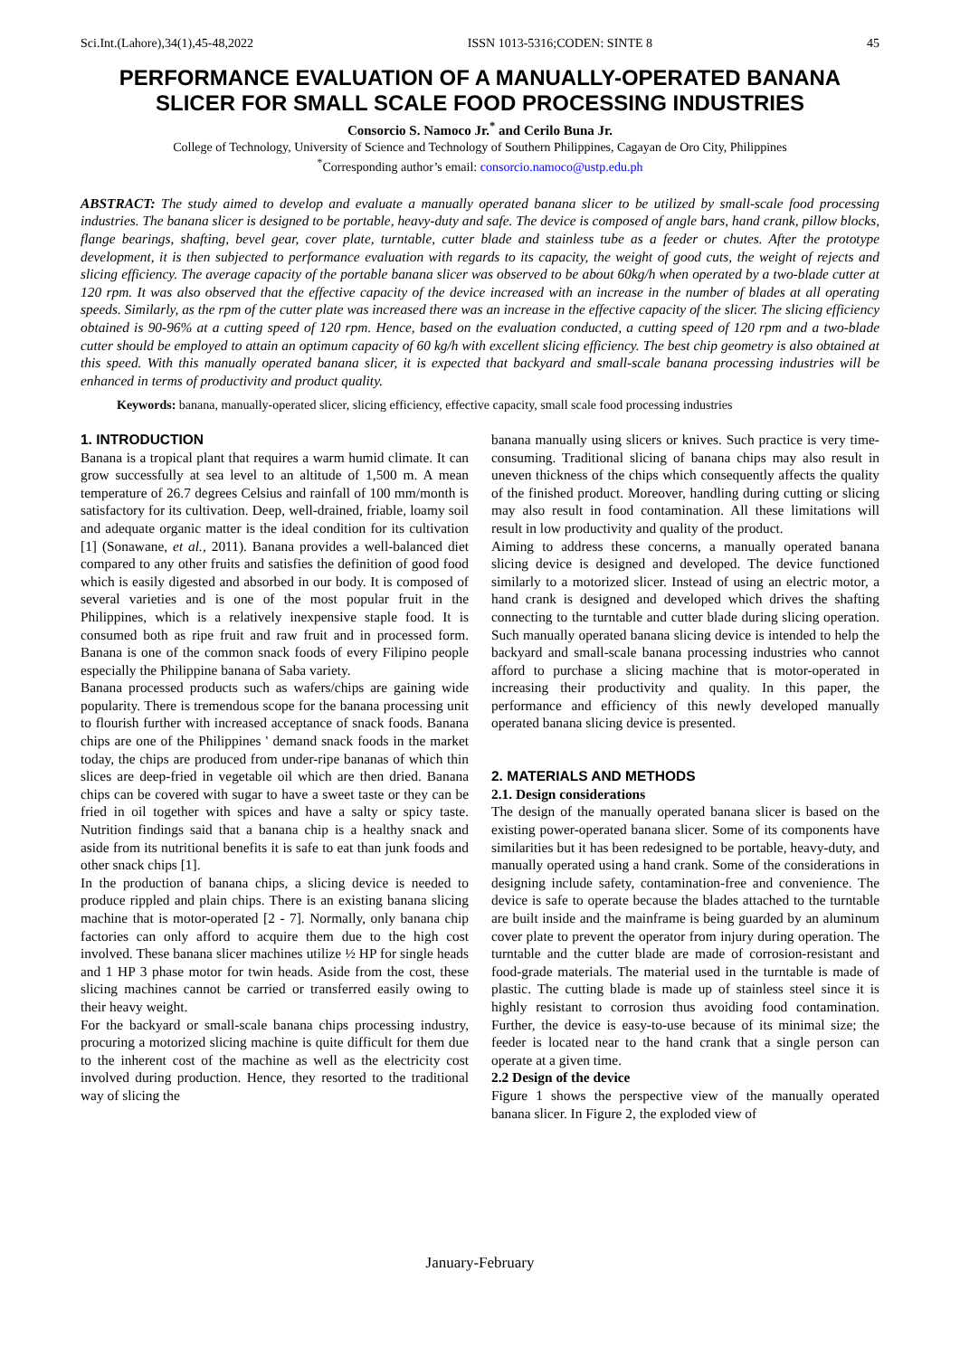Sci.Int.(Lahore),34(1),45-48,2022 ISSN 1013-5316;CODEN: SINTE 8 45
PERFORMANCE EVALUATION OF A MANUALLY-OPERATED BANANA SLICER FOR SMALL SCALE FOOD PROCESSING INDUSTRIES
Consorcio S. Namoco Jr.<sup>*</sup> and Cerilo Buna Jr.
College of Technology, University of Science and Technology of Southern Philippines, Cagayan de Oro City, Philippines
<sup>*</sup> Corresponding author’s email: consorcio.namoco@ustp.edu.ph
ABSTRACT: The study aimed to develop and evaluate a manually operated banana slicer to be utilized by small-scale food processing industries. The banana slicer is designed to be portable, heavy-duty and safe. The device is composed of angle bars, hand crank, pillow blocks, flange bearings, shafting, bevel gear, cover plate, turntable, cutter blade and stainless tube as a feeder or chutes. After the prototype development, it is then subjected to performance evaluation with regards to its capacity, the weight of good cuts, the weight of rejects and slicing efficiency. The average capacity of the portable banana slicer was observed to be about 60kg/h when operated by a two-blade cutter at 120 rpm. It was also observed that the effective capacity of the device increased with an increase in the number of blades at all operating speeds. Similarly, as the rpm of the cutter plate was increased there was an increase in the effective capacity of the slicer. The slicing efficiency obtained is 90-96% at a cutting speed of 120 rpm. Hence, based on the evaluation conducted, a cutting speed of 120 rpm and a two-blade cutter should be employed to attain an optimum capacity of 60 kg/h with excellent slicing efficiency. The best chip geometry is also obtained at this speed. With this manually operated banana slicer, it is expected that backyard and small-scale banana processing industries will be enhanced in terms of productivity and product quality.
Keywords: banana, manually-operated slicer, slicing efficiency, effective capacity, small scale food processing industries
1. INTRODUCTION
Banana is a tropical plant that requires a warm humid climate. It can grow successfully at sea level to an altitude of 1,500 m. A mean temperature of 26.7 degrees Celsius and rainfall of 100 mm/month is satisfactory for its cultivation. Deep, well-drained, friable, loamy soil and adequate organic matter is the ideal condition for its cultivation [1] (Sonawane, et al., 2011). Banana provides a well-balanced diet compared to any other fruits and satisfies the definition of good food which is easily digested and absorbed in our body. It is composed of several varieties and is one of the most popular fruit in the Philippines, which is a relatively inexpensive staple food. It is consumed both as ripe fruit and raw fruit and in processed form. Banana is one of the common snack foods of every Filipino people especially the Philippine banana of Saba variety.
Banana processed products such as wafers/chips are gaining wide popularity. There is tremendous scope for the banana processing unit to flourish further with increased acceptance of snack foods. Banana chips are one of the Philippines ' demand snack foods in the market today, the chips are produced from under-ripe bananas of which thin slices are deep-fried in vegetable oil which are then dried. Banana chips can be covered with sugar to have a sweet taste or they can be fried in oil together with spices and have a salty or spicy taste. Nutrition findings said that a banana chip is a healthy snack and aside from its nutritional benefits it is safe to eat than junk foods and other snack chips [1].
In the production of banana chips, a slicing device is needed to produce rippled and plain chips. There is an existing banana slicing machine that is motor-operated [2 - 7]. Normally, only banana chip factories can only afford to acquire them due to the high cost involved. These banana slicer machines utilize ½ HP for single heads and 1 HP 3 phase motor for twin heads. Aside from the cost, these slicing machines cannot be carried or transferred easily owing to their heavy weight.
For the backyard or small-scale banana chips processing industry, procuring a motorized slicing machine is quite difficult for them due to the inherent cost of the machine as well as the electricity cost involved during production. Hence, they resorted to the traditional way of slicing the
banana manually using slicers or knives. Such practice is very time-consuming. Traditional slicing of banana chips may also result in uneven thickness of the chips which consequently affects the quality of the finished product. Moreover, handling during cutting or slicing may also result in food contamination. All these limitations will result in low productivity and quality of the product.
Aiming to address these concerns, a manually operated banana slicing device is designed and developed. The device functioned similarly to a motorized slicer. Instead of using an electric motor, a hand crank is designed and developed which drives the shafting connecting to the turntable and cutter blade during slicing operation. Such manually operated banana slicing device is intended to help the backyard and small-scale banana processing industries who cannot afford to purchase a slicing machine that is motor-operated in increasing their productivity and quality. In this paper, the performance and efficiency of this newly developed manually operated banana slicing device is presented.
2. MATERIALS AND METHODS
2.1. Design considerations
The design of the manually operated banana slicer is based on the existing power-operated banana slicer. Some of its components have similarities but it has been redesigned to be portable, heavy-duty, and manually operated using a hand crank. Some of the considerations in designing include safety, contamination-free and convenience. The device is safe to operate because the blades attached to the turntable are built inside and the mainframe is being guarded by an aluminum cover plate to prevent the operator from injury during operation. The turntable and the cutter blade are made of corrosion-resistant and food-grade materials. The material used in the turntable is made of plastic. The cutting blade is made up of stainless steel since it is highly resistant to corrosion thus avoiding food contamination. Further, the device is easy-to-use because of its minimal size; the feeder is located near to the hand crank that a single person can operate at a given time.
2.2 Design of the device
Figure 1 shows the perspective view of the manually operated banana slicer. In Figure 2, the exploded view of
January-February